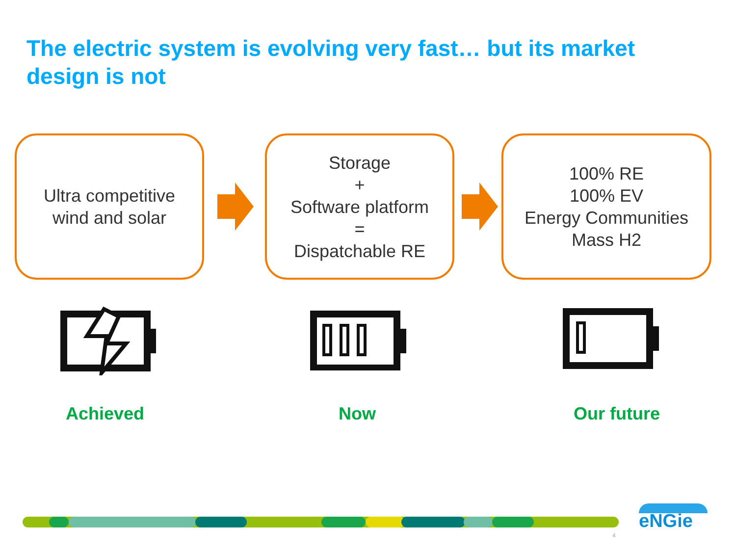The electric system is evolving very fast… but its market design is not
Ultra competitive
wind and solar
Storage
+
Software platform
=
Dispatchable RE
100% RE
100% EV
Energy Communities
Mass H2
Achieved Now Our future
4
eNGie